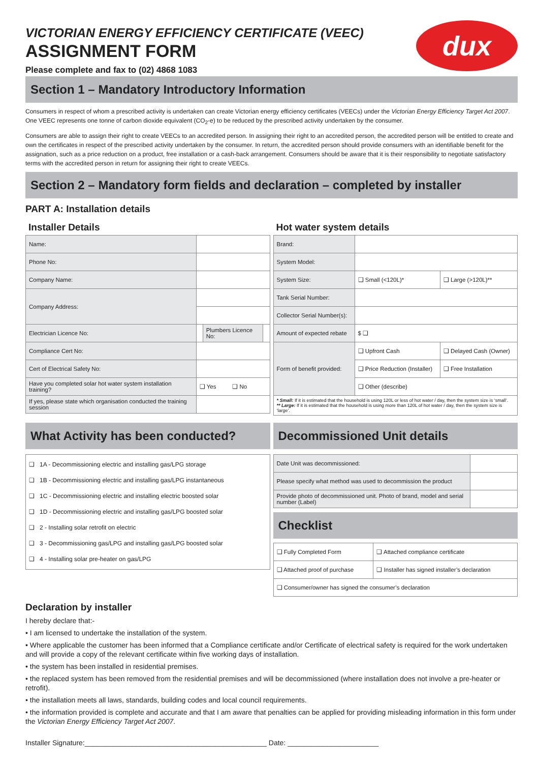dux
VICTORIAN ENERGY EFFICIENCY CERTIFICATE (VEEC)
ASSIGNMENT FORM
Please complete and fax to (02) 4868 1083
Section 1 – Mandatory Introductory Information
Consumers in respect of whom a prescribed activity is undertaken can create Victorian energy efficiency certificates (VEECs) under the Victorian Energy Efficiency Target Act 2007. One VEEC represents one tonne of carbon dioxide equivalent (CO<sub>2</sub>-e) to be reduced by the prescribed activity undertaken by the consumer.
Consumers are able to assign their right to create VEECs to an accredited person. In assigning their right to an accredited person, the accredited person will be entitled to create and own the certificates in respect of the prescribed activity undertaken by the consumer. In return, the accredited person should provide consumers with an identifiable benefit for the assignation, such as a price reduction on a product, free installation or a cash-back arrangement. Consumers should be aware that it is their responsibility to negotiate satisfactory terms with the accredited person in return for assigning their right to create VEECs.
Section 2 – Mandatory form fields and declaration – completed by installer
PART A: Installation details
Installer Details
| Name: | | | |
| Phone No: | | | |
| Company Name: | | | |
| Company Address: | | | |
| Electrician Licence No: | | Plumbers Licence No: | |
| Compliance Cert No: | | | |
| Cert of Electrical Safety No: | | | |
| Have you completed solar hot water system installation training? | ❑ Yes ❑ No | | |
| If yes, please state which organisation conducted the training session | | | |
Hot water system details
| Brand: | | |
| System Model: | | |
| System Size: | ❑ Small (<120L)* | ❑ Large (>120L)** |
| Tank Serial Number: | | |
| Collector Serial Number(s): | | |
| Amount of expected rebate | $ ❑ | |
| Form of benefit provided: | ❑ Upfront Cash | ❑ Delayed Cash (Owner) |
| | ❑ Price Reduction (Installer) | ❑ Free Installation |
| | ❑ Other (describe) | |
| * Small: If it is estimated that the household is using 120L or less of hot water / day, then the system size is ‘small’. ** Large: If it is estimated that the household is using more than 120L of hot water / day, then the system size is ‘large’. | | |
What Activity has been conducted?
| ❑ 1A - Decommissioning electric and installing gas/LPG storage ❑ 1B - Decommissioning electric and installing gas/LPG instantaneous ❑ 1C - Decommissioning electric and installing electric boosted solar ❑ 1D - Decommissioning electric and installing gas/LPG boosted solar ❑ 2 - Installing solar retrofit on electric ❑ 3 - Decommissioning gas/LPG and installing gas/LPG boosted solar ❑ 4 - Installing solar pre-heater on gas/LPG |
Decommissioned Unit details
| Date Unit was decommissioned: | |
| Please specify what method was used to decommission the product | |
| Provide photo of decommissioned unit. Photo of brand, model and serial number (Label) | |
Checklist
| ❑ Fully Completed Form | ❑ Attached compliance certificate |
| ❑ Attached proof of purchase | ❑ Installer has signed installer’s declaration |
| ❑ Consumer/owner has signed the consumer’s declaration | |
Declaration by installer
I hereby declare that:-
• I am licensed to undertake the installation of the system.
• Where applicable the customer has been informed that a Compliance certificate and/or Certificate of electrical safety is required for the work undertaken and will provide a copy of the relevant certificate within five working days of installation.
• the system has been installed in residential premises.
• the replaced system has been removed from the residential premises and will be decommissioned (where installation does not involve a pre-heater or retrofit).
• the installation meets all laws, standards, building codes and local council requirements.
• the information provided is complete and accurate and that I am aware that penalties can be applied for providing misleading information in this form under the Victorian Energy Efficiency Target Act 2007.
Installer Signature:______________________________________________ Date: _______________________